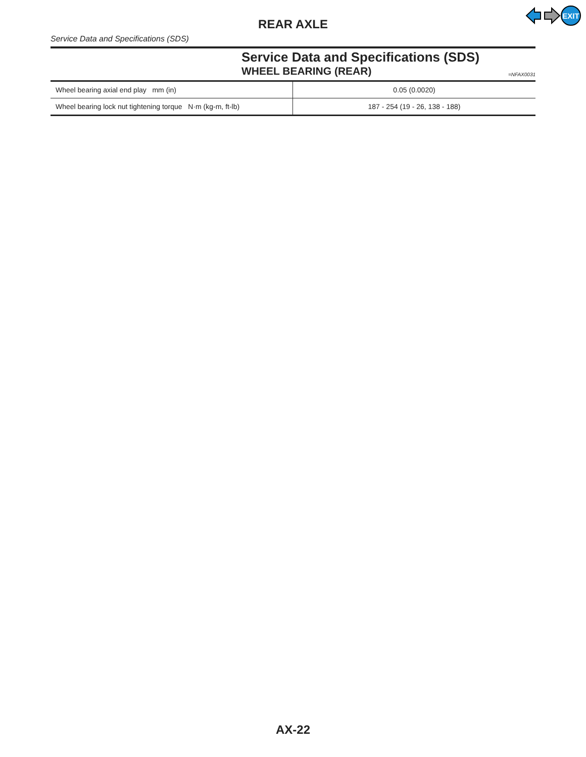EXIT
REAR AXLE
Service Data and Specifications (SDS)
Service Data and Specifications (SDS)
WHEEL BEARING (REAR) =NFAX0031
| Wheel bearing axial end play mm (in) | 0.05 (0.0020) |
| Wheel bearing lock nut tightening torque N·m (kg-m, ft-lb) | 187 - 254 (19 - 26, 138 - 188) |
AX-22